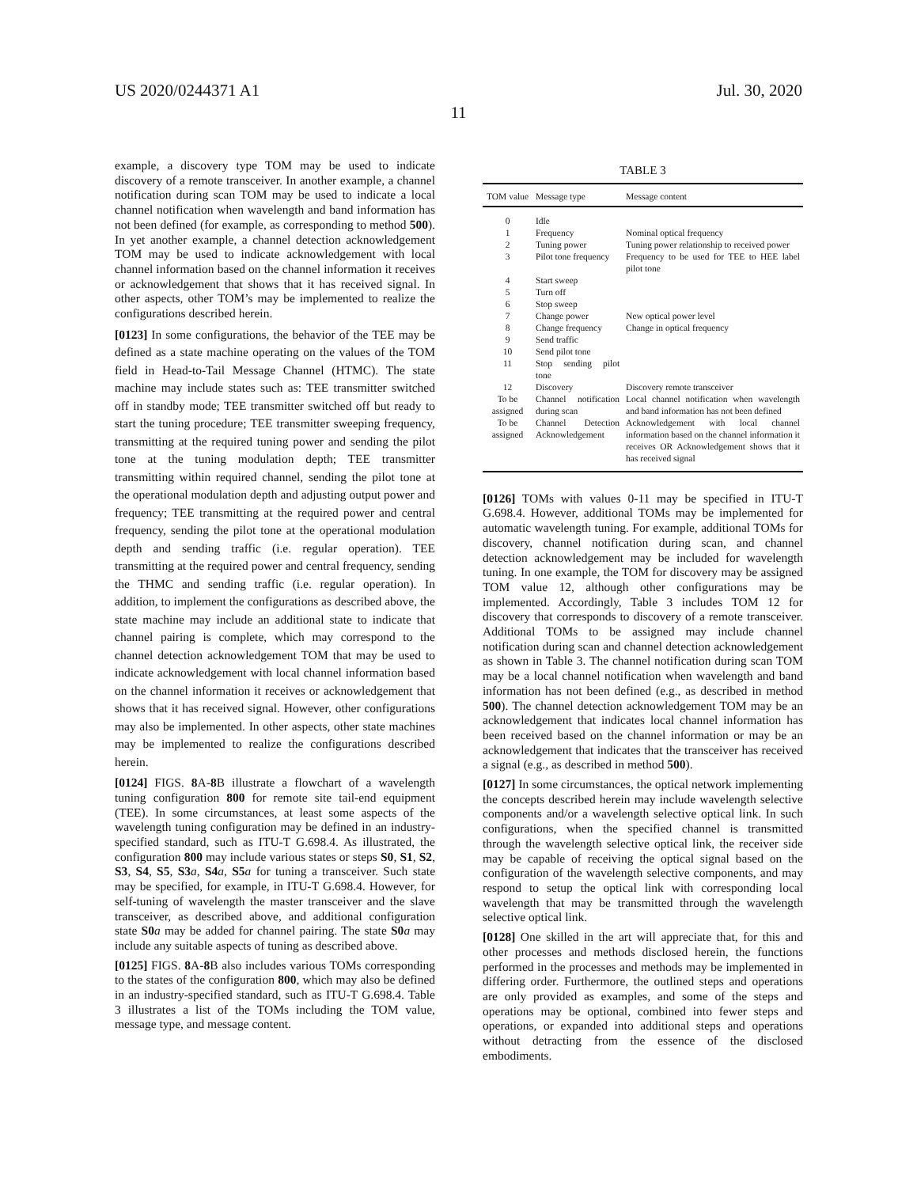US 2020/0244371 A1 Jul. 30, 2020
11
example, a discovery type TOM may be used to indicate discovery of a remote transceiver. In another example, a channel notification during scan TOM may be used to indicate a local channel notification when wavelength and band information has not been defined (for example, as corresponding to method 500). In yet another example, a channel detection acknowledgement TOM may be used to indicate acknowledgement with local channel information based on the channel information it receives or acknowledgement that shows that it has received signal. In other aspects, other TOM’s may be implemented to realize the configurations described herein.
[0123] In some configurations, the behavior of the TEE may be defined as a state machine operating on the values of the TOM field in Head-to-Tail Message Channel (HTMC). The state machine may include states such as: TEE transmitter switched off in standby mode; TEE transmitter switched off but ready to start the tuning procedure; TEE transmitter sweeping frequency, transmitting at the required tuning power and sending the pilot tone at the tuning modulation depth; TEE transmitter transmitting within required channel, sending the pilot tone at the operational modulation depth and adjusting output power and frequency; TEE transmitting at the required power and central frequency, sending the pilot tone at the operational modulation depth and sending traffic (i.e. regular operation). TEE transmitting at the required power and central frequency, sending the THMC and sending traffic (i.e. regular operation). In addition, to implement the configurations as described above, the state machine may include an additional state to indicate that channel pairing is complete, which may correspond to the channel detection acknowledgement TOM that may be used to indicate acknowledgement with local channel information based on the channel information it receives or acknowledgement that shows that it has received signal. However, other configurations may also be implemented. In other aspects, other state machines may be implemented to realize the configurations described herein.
[0124] FIGS. 8 A-8 B illustrate a flowchart of a wavelength tuning configuration 800 for remote site tail-end equipment (TEE). In some circumstances, at least some aspects of the wavelength tuning configuration may be defined in an industry-specified standard, such as ITU-T G.698.4. As illustrated, the configuration 800 may include various states or steps S0, S1, S2, S3, S4, S5, S3 a, S4 a, S5 a for tuning a transceiver. Such state may be specified, for example, in ITU-T G.698.4. However, for self-tuning of wavelength the master transceiver and the slave transceiver, as described above, and additional configuration state S0 a may be added for channel pairing. The state S0 a may include any suitable aspects of tuning as described above.
[0125] FIGS. 8 A-8 B also includes various TOMs corresponding to the states of the configuration 800, which may also be defined in an industry-specified standard, such as ITU-T G.698.4. Table 3 illustrates a list of the TOMs including the TOM value, message type, and message content.
TABLE 3
| TOM value | Message type | Message content |
| --- | --- | --- |
| 0 | Idle | |
| 1 | Frequency | Nominal optical frequency |
| 2 | Tuning power | Tuning power relationship to received power |
| 3 | Pilot tone frequency | Frequency to be used for TEE to HEE label pilot tone |
| 4 | Start sweep | |
| 5 | Turn off | |
| 6 | Stop sweep | |
| 7 | Change power | New optical power level |
| 8 | Change frequency | Change in optical frequency |
| 9 | Send traffic | |
| 10 | Send pilot tone | |
| 11 | Stop sending pilot tone | |
| 12 | Discovery | Discovery remote transceiver |
| To be assigned | Channel notification during scan | Local channel notification when wavelength and band information has not been defined |
| To be assigned | Channel Detection Acknowledgement | Acknowledgement with local channel information based on the channel information it receives OR Acknowledgement shows that it has received signal |
[0126] TOMs with values 0-11 may be specified in ITU-T G.698.4. However, additional TOMs may be implemented for automatic wavelength tuning. For example, additional TOMs for discovery, channel notification during scan, and channel detection acknowledgement may be included for wavelength tuning. In one example, the TOM for discovery may be assigned TOM value 12, although other configurations may be implemented. Accordingly, Table 3 includes TOM 12 for discovery that corresponds to discovery of a remote transceiver. Additional TOMs to be assigned may include channel notification during scan and channel detection acknowledgement as shown in Table 3. The channel notification during scan TOM may be a local channel notification when wavelength and band information has not been defined (e.g., as described in method 500). The channel detection acknowledgement TOM may be an acknowledgement that indicates local channel information has been received based on the channel information or may be an acknowledgement that indicates that the transceiver has received a signal (e.g., as described in method 500).
[0127] In some circumstances, the optical network implementing the concepts described herein may include wavelength selective components and/or a wavelength selective optical link. In such configurations, when the specified channel is transmitted through the wavelength selective optical link, the receiver side may be capable of receiving the optical signal based on the configuration of the wavelength selective components, and may respond to setup the optical link with corresponding local wavelength that may be transmitted through the wavelength selective optical link.
[0128] One skilled in the art will appreciate that, for this and other processes and methods disclosed herein, the functions performed in the processes and methods may be implemented in differing order. Furthermore, the outlined steps and operations are only provided as examples, and some of the steps and operations may be optional, combined into fewer steps and operations, or expanded into additional steps and operations without detracting from the essence of the disclosed embodiments.